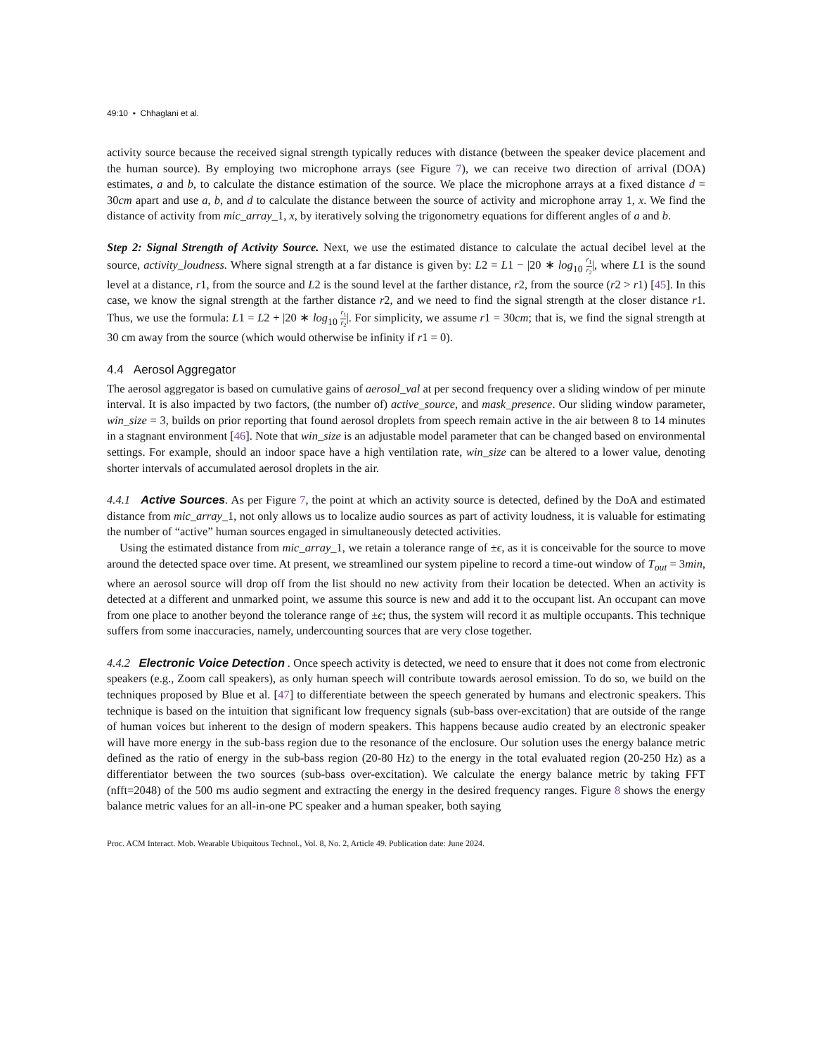49:10 • Chhaglani et al.
activity source because the received signal strength typically reduces with distance (between the speaker device placement and the human source). By employing two microphone arrays (see Figure 7), we can receive two direction of arrival (DOA) estimates, a and b, to calculate the distance estimation of the source. We place the microphone arrays at a fixed distance d = 30cm apart and use a, b, and d to calculate the distance between the source of activity and microphone array 1, x. We find the distance of activity from mic_array_1, x, by iteratively solving the trigonometry equations for different angles of a and b.
Step 2: Signal Strength of Activity Source. Next, we use the estimated distance to calculate the actual decibel level at the source, activity_loudness. Where signal strength at a far distance is given by: L2 = L1 − |20 ∗ log<sub>10</sub> r<sub>1</sub> r<sub>2</sub>|, where L1 is the sound level at a distance, r1, from the source and L2 is the sound level at the farther distance, r2, from the source (r2 > r1) [45]. In this case, we know the signal strength at the farther distance r2, and we need to find the signal strength at the closer distance r1. Thus, we use the formula: L1 = L2 + |20 ∗ log<sub>10</sub> r<sub>1</sub> r<sub>2</sub>|. For simplicity, we assume r1 = 30cm; that is, we find the signal strength at 30 cm away from the source (which would otherwise be infinity if r1 = 0).
4.4 Aerosol Aggregator
The aerosol aggregator is based on cumulative gains of aerosol_val at per second frequency over a sliding window of per minute interval. It is also impacted by two factors, (the number of) active_source, and mask_presence. Our sliding window parameter, win_size = 3, builds on prior reporting that found aerosol droplets from speech remain active in the air between 8 to 14 minutes in a stagnant environment [46]. Note that win_size is an adjustable model parameter that can be changed based on environmental settings. For example, should an indoor space have a high ventilation rate, win_size can be altered to a lower value, denoting shorter intervals of accumulated aerosol droplets in the air.
4.4.1 Active Sources. As per Figure 7, the point at which an activity source is detected, defined by the DoA and estimated distance from mic_array_1, not only allows us to localize audio sources as part of activity loudness, it is valuable for estimating the number of “active” human sources engaged in simultaneously detected activities.
Using the estimated distance from mic_array_1, we retain a tolerance range of ±ϵ, as it is conceivable for the source to move around the detected space over time. At present, we streamlined our system pipeline to record a time-out window of T<sub>out</sub> = 3min, where an aerosol source will drop off from the list should no new activity from their location be detected. When an activity is detected at a different and unmarked point, we assume this source is new and add it to the occupant list. An occupant can move from one place to another beyond the tolerance range of ±ϵ; thus, the system will record it as multiple occupants. This technique suffers from some inaccuracies, namely, undercounting sources that are very close together.
4.4.2 Electronic Voice Detection . Once speech activity is detected, we need to ensure that it does not come from electronic speakers (e.g., Zoom call speakers), as only human speech will contribute towards aerosol emission. To do so, we build on the techniques proposed by Blue et al. [47] to differentiate between the speech generated by humans and electronic speakers. This technique is based on the intuition that significant low frequency signals (sub-bass over-excitation) that are outside of the range of human voices but inherent to the design of modern speakers. This happens because audio created by an electronic speaker will have more energy in the sub-bass region due to the resonance of the enclosure. Our solution uses the energy balance metric defined as the ratio of energy in the sub-bass region (20-80 Hz) to the energy in the total evaluated region (20-250 Hz) as a differentiator between the two sources (sub-bass over-excitation). We calculate the energy balance metric by taking FFT (nfft=2048) of the 500 ms audio segment and extracting the energy in the desired frequency ranges. Figure 8 shows the energy balance metric values for an all-in-one PC speaker and a human speaker, both saying
Proc. ACM Interact. Mob. Wearable Ubiquitous Technol., Vol. 8, No. 2, Article 49. Publication date: June 2024.